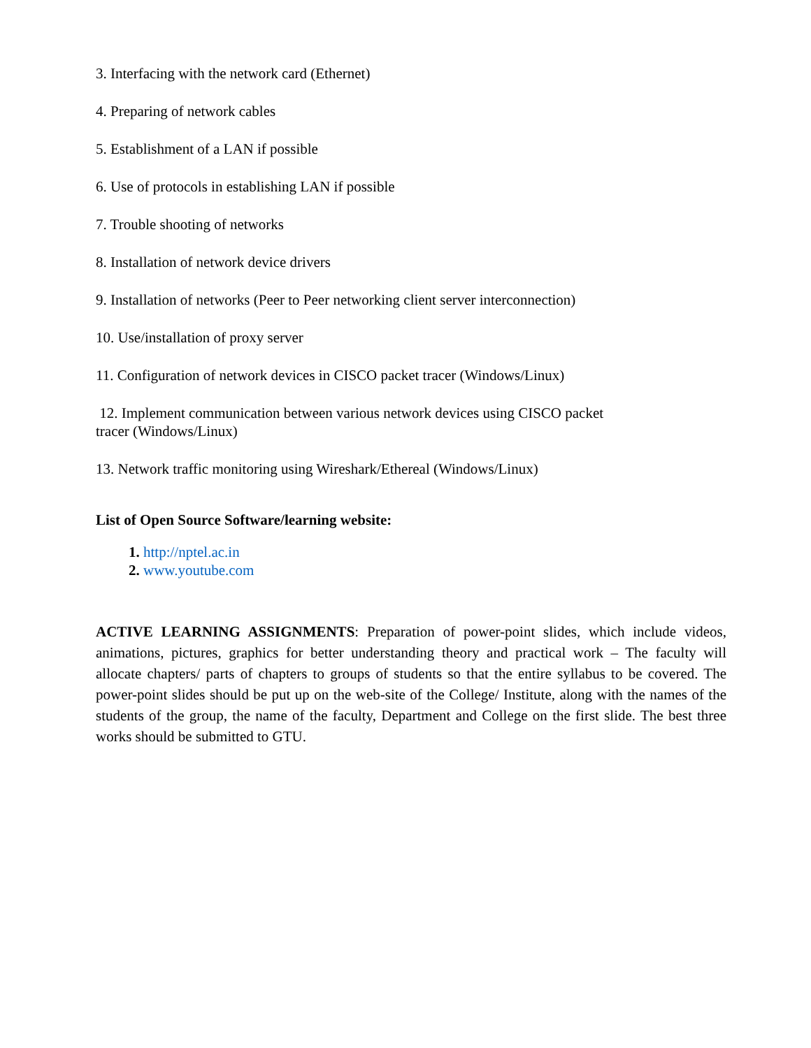3. Interfacing with the network card (Ethernet)
4. Preparing of network cables
5. Establishment of a LAN if possible
6. Use of protocols in establishing LAN if possible
7. Trouble shooting of networks
8. Installation of network device drivers
9. Installation of networks (Peer to Peer networking client server interconnection)
10. Use/installation of proxy server
11. Configuration of network devices in CISCO packet tracer (Windows/Linux)
12. Implement communication between various network devices using CISCO packet
tracer (Windows/Linux)
13. Network traffic monitoring using Wireshark/Ethereal (Windows/Linux)
List of Open Source Software/learning website:
1. http://nptel.ac.in
2. www.youtube.com
ACTIVE LEARNING ASSIGNMENTS: Preparation of power-point slides, which include videos, animations, pictures, graphics for better understanding theory and practical work – The faculty will allocate chapters/ parts of chapters to groups of students so that the entire syllabus to be covered. The power-point slides should be put up on the web-site of the College/ Institute, along with the names of the students of the group, the name of the faculty, Department and College on the first slide. The best three works should be submitted to GTU.